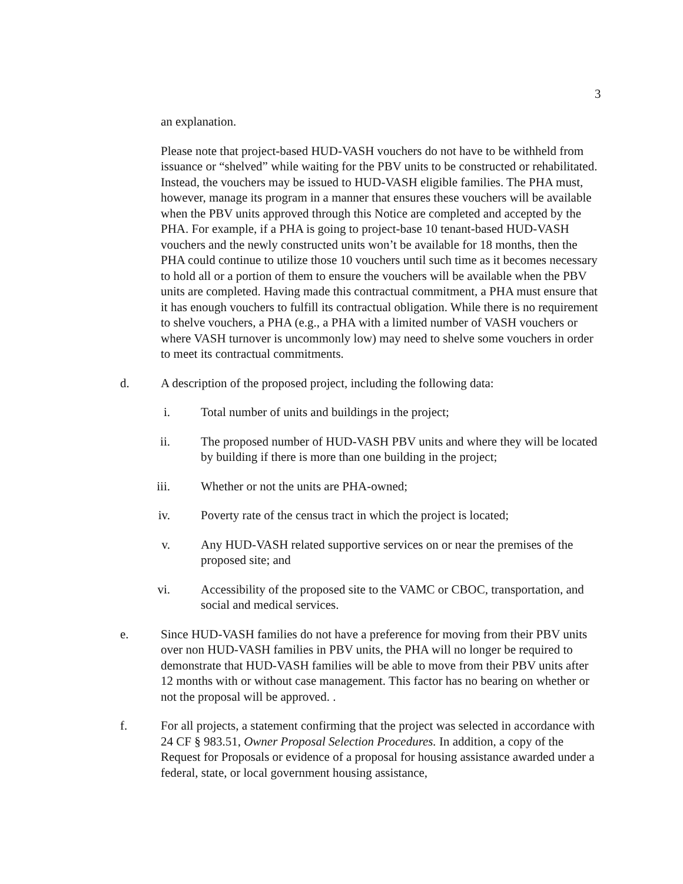3
an explanation.
Please note that project-based HUD-VASH vouchers do not have to be withheld from issuance or “shelved” while waiting for the PBV units to be constructed or rehabilitated. Instead, the vouchers may be issued to HUD-VASH eligible families. The PHA must, however, manage its program in a manner that ensures these vouchers will be available when the PBV units approved through this Notice are completed and accepted by the PHA. For example, if a PHA is going to project-base 10 tenant-based HUD-VASH vouchers and the newly constructed units won’t be available for 18 months, then the PHA could continue to utilize those 10 vouchers until such time as it becomes necessary to hold all or a portion of them to ensure the vouchers will be available when the PBV units are completed. Having made this contractual commitment, a PHA must ensure that it has enough vouchers to fulfill its contractual obligation. While there is no requirement to shelve vouchers, a PHA (e.g., a PHA with a limited number of VASH vouchers or where VASH turnover is uncommonly low) may need to shelve some vouchers in order to meet its contractual commitments.
d. A description of the proposed project, including the following data:
i. Total number of units and buildings in the project;
ii. The proposed number of HUD-VASH PBV units and where they will be located by building if there is more than one building in the project;
iii. Whether or not the units are PHA-owned;
iv. Poverty rate of the census tract in which the project is located;
v. Any HUD-VASH related supportive services on or near the premises of the proposed site; and
vi. Accessibility of the proposed site to the VAMC or CBOC, transportation, and social and medical services.
e. Since HUD-VASH families do not have a preference for moving from their PBV units over non HUD-VASH families in PBV units, the PHA will no longer be required to demonstrate that HUD-VASH families will be able to move from their PBV units after 12 months with or without case management. This factor has no bearing on whether or not the proposal will be approved. .
f. For all projects, a statement confirming that the project was selected in accordance with 24 CF § 983.51, Owner Proposal Selection Procedures. In addition, a copy of the Request for Proposals or evidence of a proposal for housing assistance awarded under a federal, state, or local government housing assistance,